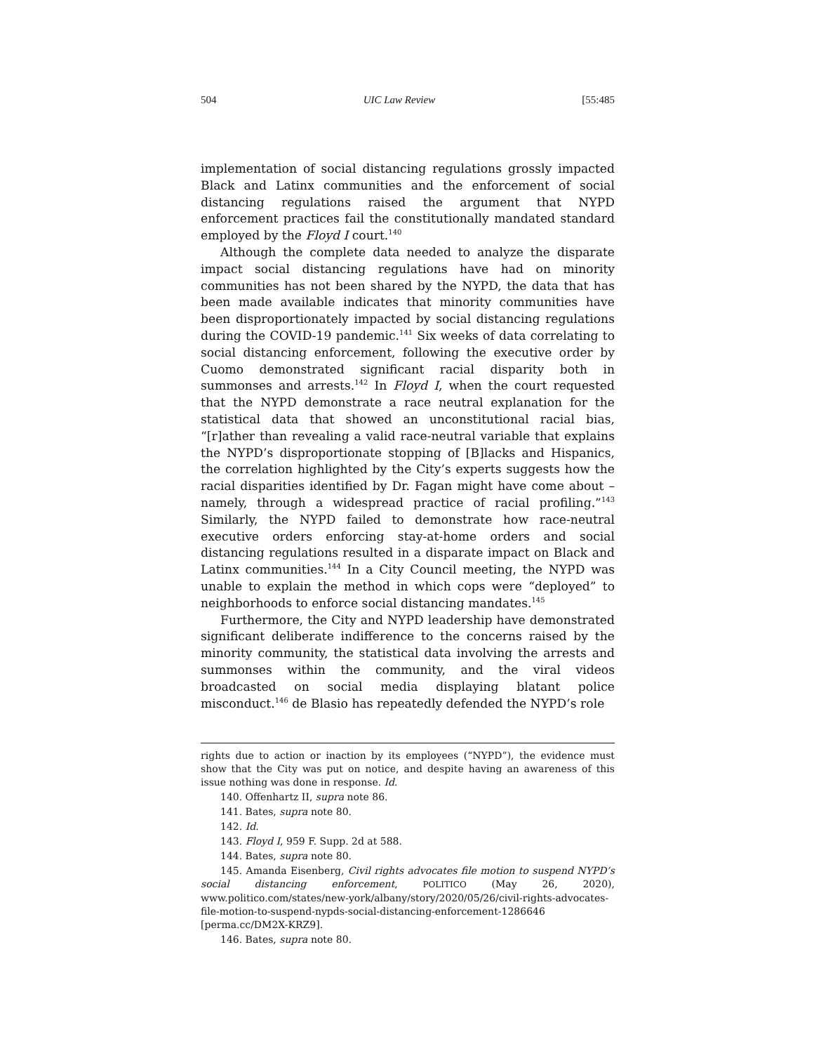504 UIC Law Review [55:485
implementation of social distancing regulations grossly impacted Black and Latinx communities and the enforcement of social distancing regulations raised the argument that NYPD enforcement practices fail the constitutionally mandated standard employed by the Floyd I court.<sup>140</sup>
Although the complete data needed to analyze the disparate impact social distancing regulations have had on minority communities has not been shared by the NYPD, the data that has been made available indicates that minority communities have been disproportionately impacted by social distancing regulations during the COVID-19 pandemic.<sup>141</sup> Six weeks of data correlating to social distancing enforcement, following the executive order by Cuomo demonstrated significant racial disparity both in summonses and arrests.<sup>142</sup> In Floyd I, when the court requested that the NYPD demonstrate a race neutral explanation for the statistical data that showed an unconstitutional racial bias, “[r]ather than revealing a valid race-neutral variable that explains the NYPD’s disproportionate stopping of [B]lacks and Hispanics, the correlation highlighted by the City’s experts suggests how the racial disparities identified by Dr. Fagan might have come about – namely, through a widespread practice of racial profiling.”<sup>143</sup> Similarly, the NYPD failed to demonstrate how race-neutral executive orders enforcing stay-at-home orders and social distancing regulations resulted in a disparate impact on Black and Latinx communities.<sup>144</sup> In a City Council meeting, the NYPD was unable to explain the method in which cops were “deployed” to neighborhoods to enforce social distancing mandates.<sup>145</sup>
Furthermore, the City and NYPD leadership have demonstrated significant deliberate indifference to the concerns raised by the minority community, the statistical data involving the arrests and summonses within the community, and the viral videos broadcasted on social media displaying blatant police misconduct.<sup>146</sup> de Blasio has repeatedly defended the NYPD’s role
rights due to action or inaction by its employees (“NYPD”), the evidence must show that the City was put on notice, and despite having an awareness of this issue nothing was done in response. Id.
140. Offenhartz II, supra note 86.
141. Bates, supra note 80.
142. Id.
143. Floyd I, 959 F. Supp. 2d at 588.
144. Bates, supra note 80.
145. Amanda Eisenberg, Civil rights advocates file motion to suspend NYPD’s social distancing enforcement, POLITICO (May 26, 2020), www.politico.com/states/new-york/albany/story/2020/05/26/civil-rights-advocates-file-motion-to-suspend-nypds-social-distancing-enforcement-1286646 [perma.cc/DM2X-KRZ9].
146. Bates, supra note 80.